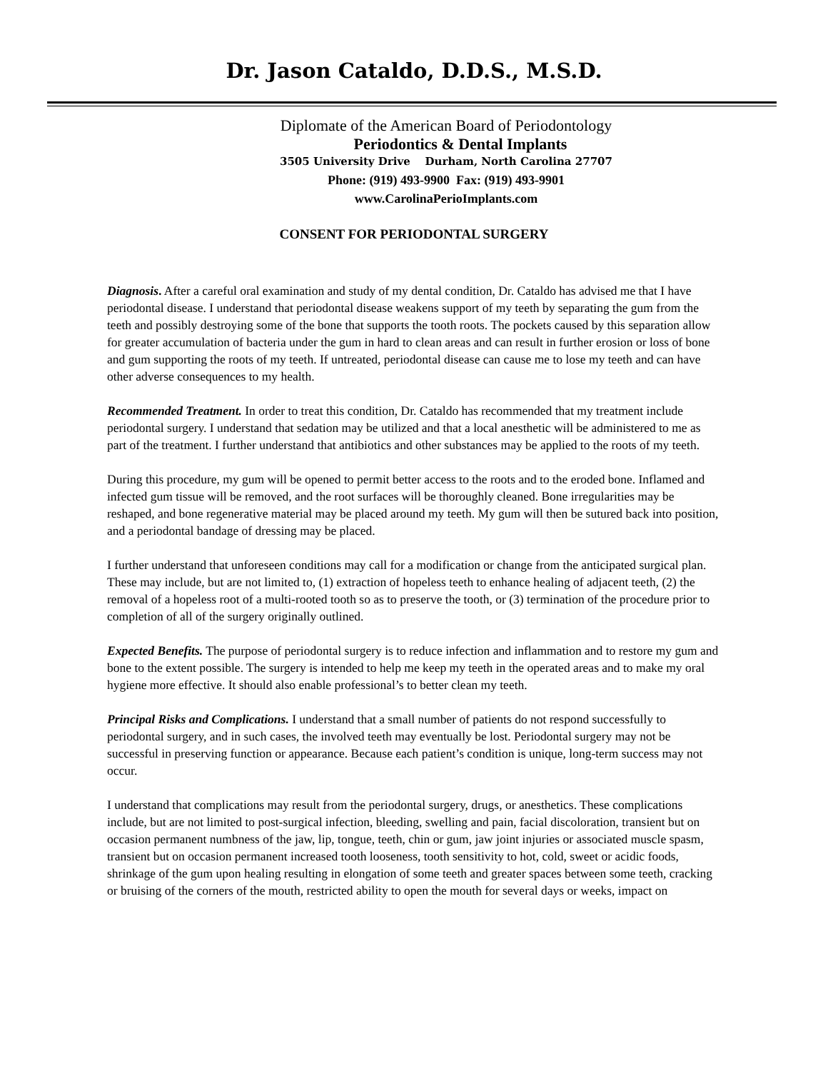Dr. Jason Cataldo, D.D.S., M.S.D.
Diplomate of the American Board of Periodontology
Periodontics & Dental Implants
3505 University Drive Durham, North Carolina 27707
Phone: (919) 493-9900 Fax: (919) 493-9901
www.CarolinaPerioImplants.com
CONSENT FOR PERIODONTAL SURGERY
Diagnosis. After a careful oral examination and study of my dental condition, Dr. Cataldo has advised me that I have periodontal disease. I understand that periodontal disease weakens support of my teeth by separating the gum from the teeth and possibly destroying some of the bone that supports the tooth roots. The pockets caused by this separation allow for greater accumulation of bacteria under the gum in hard to clean areas and can result in further erosion or loss of bone and gum supporting the roots of my teeth. If untreated, periodontal disease can cause me to lose my teeth and can have other adverse consequences to my health.
Recommended Treatment. In order to treat this condition, Dr. Cataldo has recommended that my treatment include periodontal surgery. I understand that sedation may be utilized and that a local anesthetic will be administered to me as part of the treatment. I further understand that antibiotics and other substances may be applied to the roots of my teeth.
During this procedure, my gum will be opened to permit better access to the roots and to the eroded bone. Inflamed and infected gum tissue will be removed, and the root surfaces will be thoroughly cleaned. Bone irregularities may be reshaped, and bone regenerative material may be placed around my teeth. My gum will then be sutured back into position, and a periodontal bandage of dressing may be placed.
I further understand that unforeseen conditions may call for a modification or change from the anticipated surgical plan. These may include, but are not limited to, (1) extraction of hopeless teeth to enhance healing of adjacent teeth, (2) the removal of a hopeless root of a multi-rooted tooth so as to preserve the tooth, or (3) termination of the procedure prior to completion of all of the surgery originally outlined.
Expected Benefits. The purpose of periodontal surgery is to reduce infection and inflammation and to restore my gum and bone to the extent possible. The surgery is intended to help me keep my teeth in the operated areas and to make my oral hygiene more effective. It should also enable professional’s to better clean my teeth.
Principal Risks and Complications. I understand that a small number of patients do not respond successfully to periodontal surgery, and in such cases, the involved teeth may eventually be lost. Periodontal surgery may not be successful in preserving function or appearance. Because each patient’s condition is unique, long-term success may not occur.
I understand that complications may result from the periodontal surgery, drugs, or anesthetics. These complications include, but are not limited to post-surgical infection, bleeding, swelling and pain, facial discoloration, transient but on occasion permanent numbness of the jaw, lip, tongue, teeth, chin or gum, jaw joint injuries or associated muscle spasm, transient but on occasion permanent increased tooth looseness, tooth sensitivity to hot, cold, sweet or acidic foods, shrinkage of the gum upon healing resulting in elongation of some teeth and greater spaces between some teeth, cracking or bruising of the corners of the mouth, restricted ability to open the mouth for several days or weeks, impact on